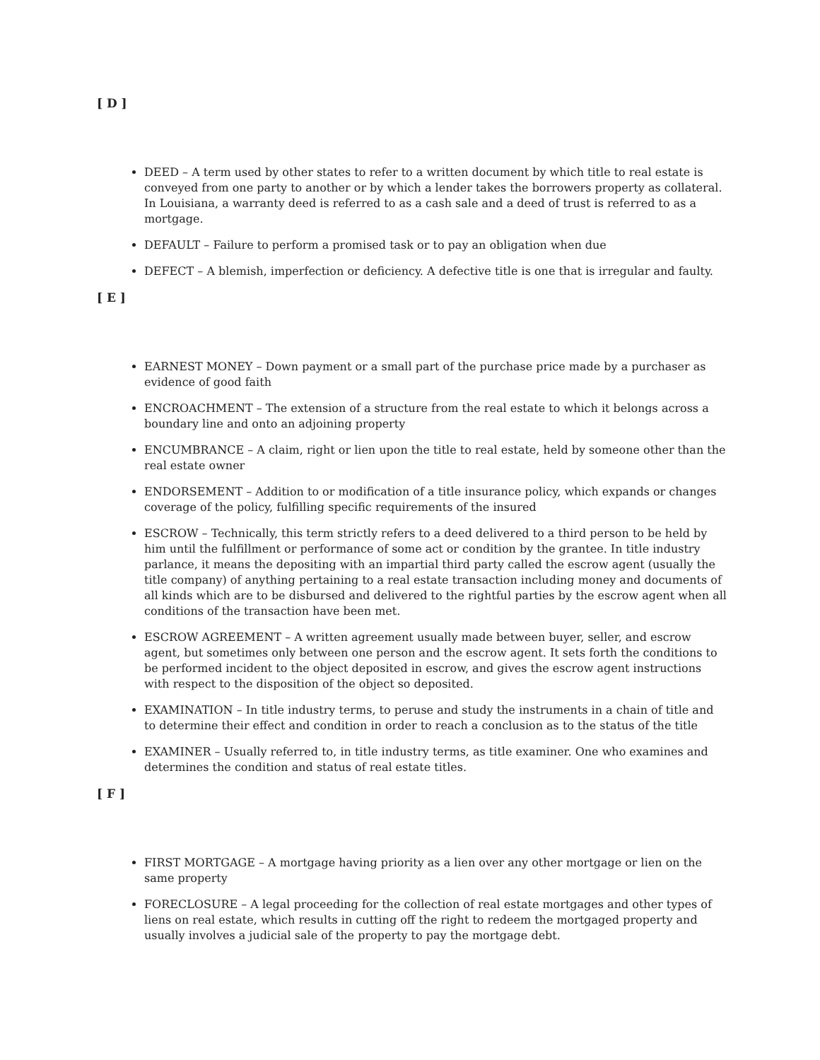[ D ]
DEED – A term used by other states to refer to a written document by which title to real estate is conveyed from one party to another or by which a lender takes the borrowers property as collateral. In Louisiana, a warranty deed is referred to as a cash sale and a deed of trust is referred to as a mortgage.
DEFAULT – Failure to perform a promised task or to pay an obligation when due
DEFECT – A blemish, imperfection or deficiency. A defective title is one that is irregular and faulty.
[ E ]
EARNEST MONEY – Down payment or a small part of the purchase price made by a purchaser as evidence of good faith
ENCROACHMENT – The extension of a structure from the real estate to which it belongs across a boundary line and onto an adjoining property
ENCUMBRANCE – A claim, right or lien upon the title to real estate, held by someone other than the real estate owner
ENDORSEMENT – Addition to or modification of a title insurance policy, which expands or changes coverage of the policy, fulfilling specific requirements of the insured
ESCROW – Technically, this term strictly refers to a deed delivered to a third person to be held by him until the fulfillment or performance of some act or condition by the grantee. In title industry parlance, it means the depositing with an impartial third party called the escrow agent (usually the title company) of anything pertaining to a real estate transaction including money and documents of all kinds which are to be disbursed and delivered to the rightful parties by the escrow agent when all conditions of the transaction have been met.
ESCROW AGREEMENT – A written agreement usually made between buyer, seller, and escrow agent, but sometimes only between one person and the escrow agent. It sets forth the conditions to be performed incident to the object deposited in escrow, and gives the escrow agent instructions with respect to the disposition of the object so deposited.
EXAMINATION – In title industry terms, to peruse and study the instruments in a chain of title and to determine their effect and condition in order to reach a conclusion as to the status of the title
EXAMINER – Usually referred to, in title industry terms, as title examiner. One who examines and determines the condition and status of real estate titles.
[ F ]
FIRST MORTGAGE – A mortgage having priority as a lien over any other mortgage or lien on the same property
FORECLOSURE – A legal proceeding for the collection of real estate mortgages and other types of liens on real estate, which results in cutting off the right to redeem the mortgaged property and usually involves a judicial sale of the property to pay the mortgage debt.